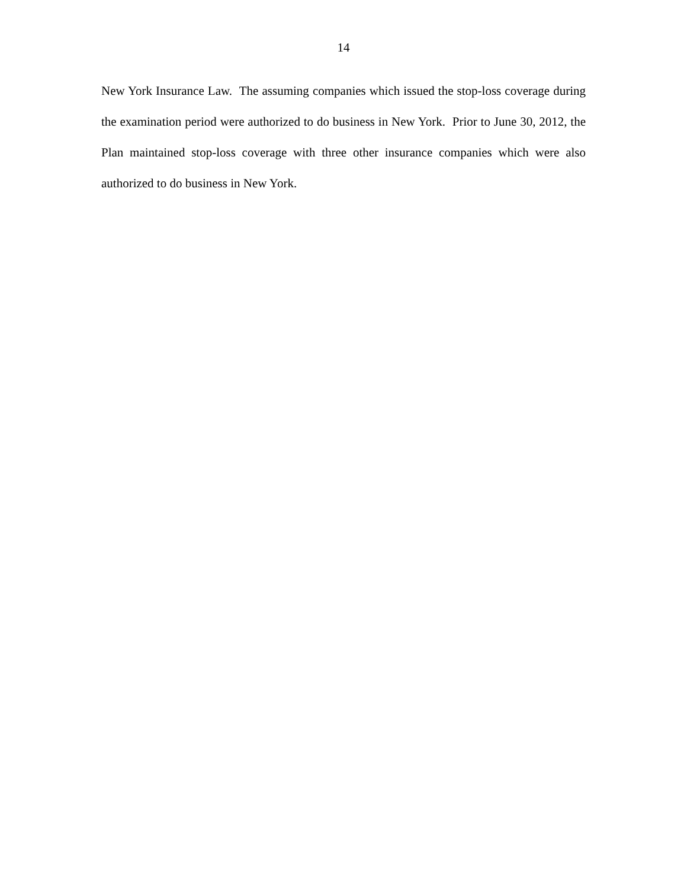14
New York Insurance Law. The assuming companies which issued the stop-loss coverage during the examination period were authorized to do business in New York. Prior to June 30, 2012, the Plan maintained stop-loss coverage with three other insurance companies which were also authorized to do business in New York.